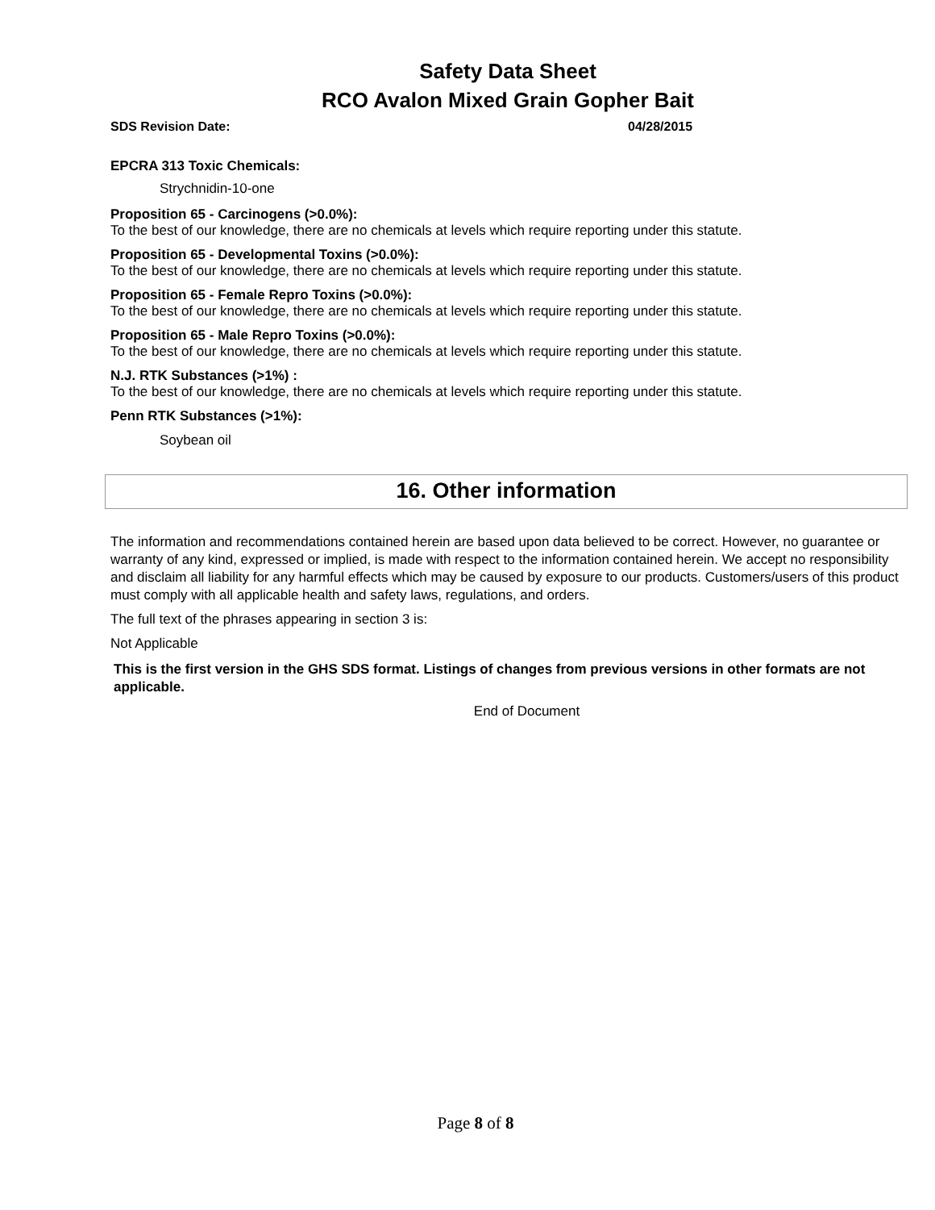Safety Data Sheet
RCO Avalon Mixed Grain Gopher Bait
SDS Revision Date: 04/28/2015
EPCRA 313 Toxic Chemicals:
Strychnidin-10-one
Proposition 65 - Carcinogens (>0.0%):
To the best of our knowledge, there are no chemicals at levels which require reporting under this statute.
Proposition 65 - Developmental Toxins (>0.0%):
To the best of our knowledge, there are no chemicals at levels which require reporting under this statute.
Proposition 65 - Female Repro Toxins (>0.0%):
To the best of our knowledge, there are no chemicals at levels which require reporting under this statute.
Proposition 65 - Male Repro Toxins (>0.0%):
To the best of our knowledge, there are no chemicals at levels which require reporting under this statute.
N.J. RTK Substances (>1%) :
To the best of our knowledge, there are no chemicals at levels which require reporting under this statute.
Penn RTK Substances (>1%):
Soybean oil
16. Other information
The information and recommendations contained herein are based upon data believed to be correct. However, no guarantee or warranty of any kind, expressed or implied, is made with respect to the information contained herein. We accept no responsibility and disclaim all liability for any harmful effects which may be caused by exposure to our products. Customers/users of this product must comply with all applicable health and safety laws, regulations, and orders.
The full text of the phrases appearing in section 3 is:
Not Applicable
This is the first version in the GHS SDS format. Listings of changes from previous versions in other formats are not applicable.
End of Document
Page 8 of 8